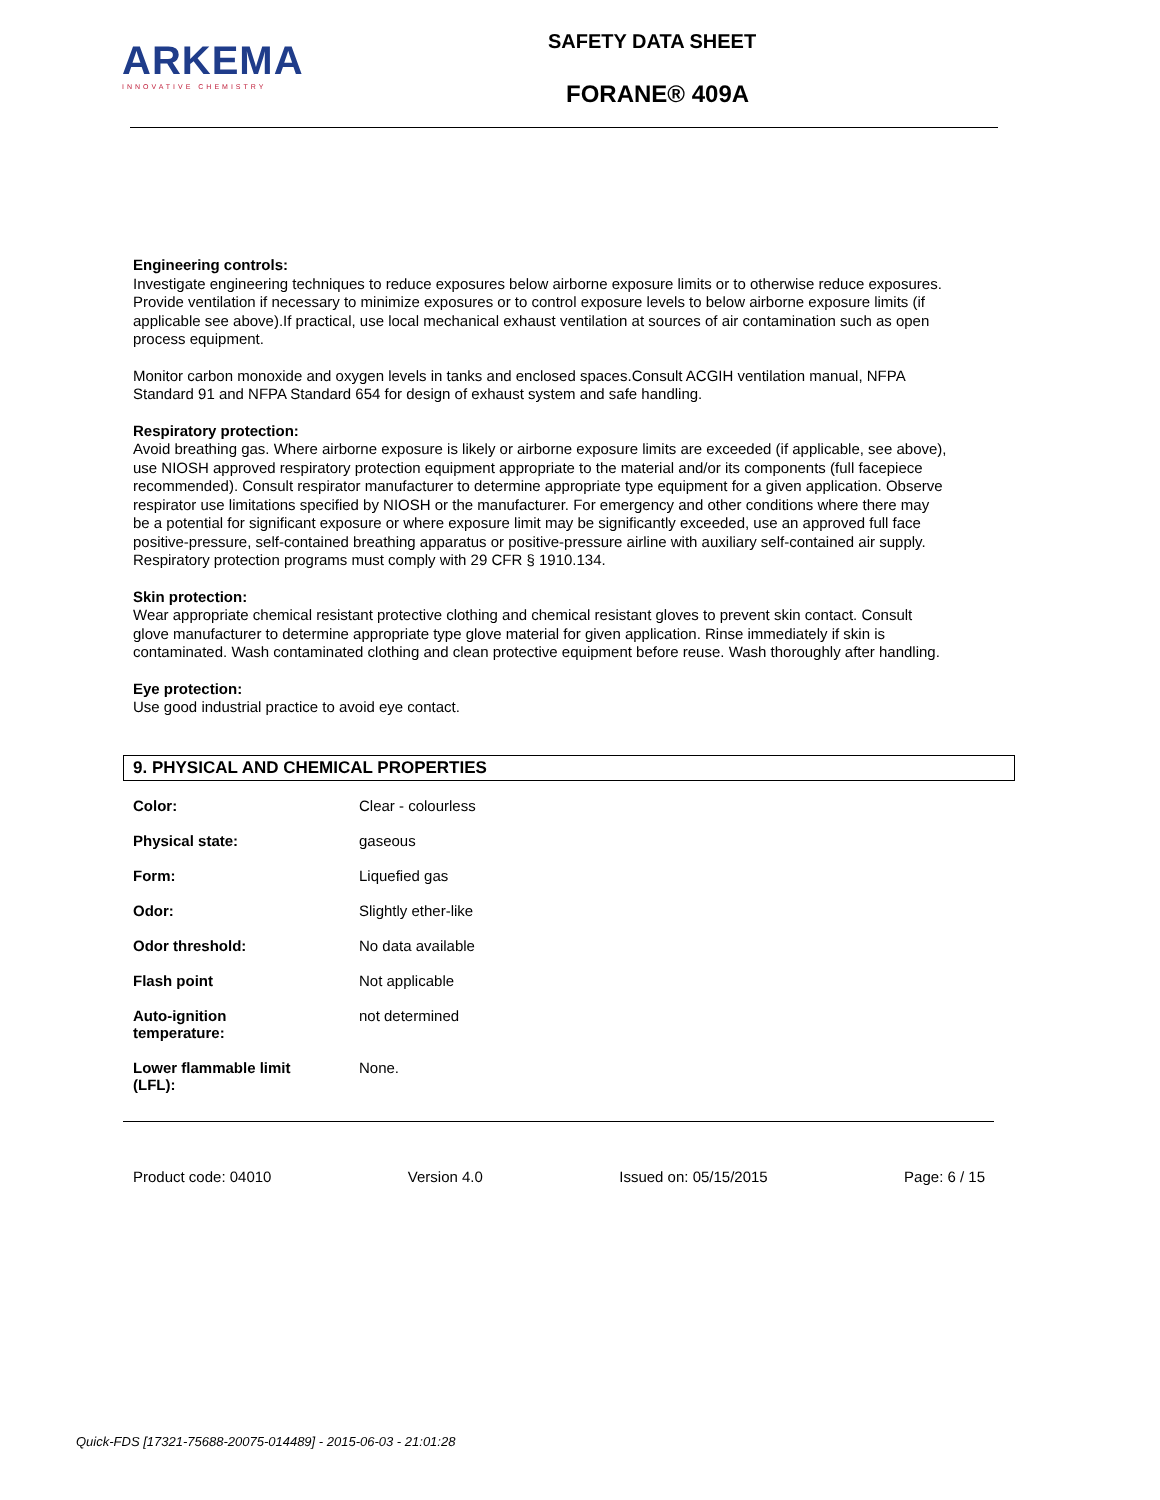ARKEMA
INNOVATIVE CHEMISTRY
SAFETY DATA SHEET
FORANE® 409A
Engineering controls:
Investigate engineering techniques to reduce exposures below airborne exposure limits or to otherwise reduce exposures. Provide ventilation if necessary to minimize exposures or to control exposure levels to below airborne exposure limits (if applicable see above).If practical, use local mechanical exhaust ventilation at sources of air contamination such as open process equipment.
Monitor carbon monoxide and oxygen levels in tanks and enclosed spaces.Consult ACGIH ventilation manual, NFPA Standard 91 and NFPA Standard 654 for design of exhaust system and safe handling.
Respiratory protection:
Avoid breathing gas. Where airborne exposure is likely or airborne exposure limits are exceeded (if applicable, see above), use NIOSH approved respiratory protection equipment appropriate to the material and/or its components (full facepiece recommended). Consult respirator manufacturer to determine appropriate type equipment for a given application. Observe respirator use limitations specified by NIOSH or the manufacturer. For emergency and other conditions where there may be a potential for significant exposure or where exposure limit may be significantly exceeded, use an approved full face positive-pressure, self-contained breathing apparatus or positive-pressure airline with auxiliary self-contained air supply. Respiratory protection programs must comply with 29 CFR § 1910.134.
Skin protection:
Wear appropriate chemical resistant protective clothing and chemical resistant gloves to prevent skin contact. Consult glove manufacturer to determine appropriate type glove material for given application. Rinse immediately if skin is contaminated. Wash contaminated clothing and clean protective equipment before reuse. Wash thoroughly after handling.
Eye protection:
Use good industrial practice to avoid eye contact.
9. PHYSICAL AND CHEMICAL PROPERTIES
| Color: | Clear - colourless |
| Physical state: | gaseous |
| Form: | Liquefied gas |
| Odor: | Slightly ether-like |
| Odor threshold: | No data available |
| Flash point | Not applicable |
| Auto-ignition temperature: | not determined |
| Lower flammable limit (LFL): | None. |
Product code: 04010 Version 4.0 Issued on: 05/15/2015 Page: 6 / 15
Quick-FDS [17321-75688-20075-014489] - 2015-06-03 - 21:01:28